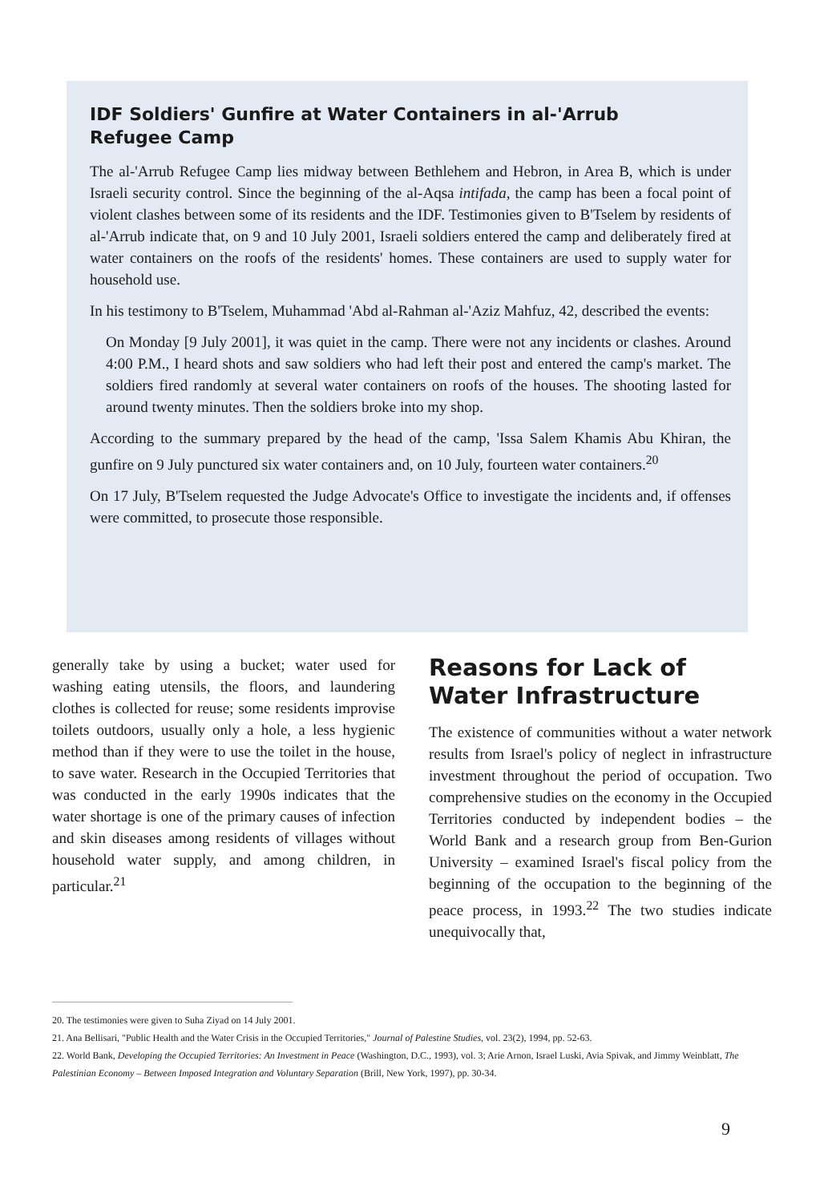IDF Soldiers' Gunfire at Water Containers in al-'Arrub
Refugee Camp
The al-'Arrub Refugee Camp lies midway between Bethlehem and Hebron, in Area B, which is under Israeli security control. Since the beginning of the al-Aqsa intifada, the camp has been a focal point of violent clashes between some of its residents and the IDF. Testimonies given to B'Tselem by residents of al-'Arrub indicate that, on 9 and 10 July 2001, Israeli soldiers entered the camp and deliberately fired at water containers on the roofs of the residents' homes. These containers are used to supply water for household use.
In his testimony to B'Tselem, Muhammad 'Abd al-Rahman al-'Aziz Mahfuz, 42, described the events:
On Monday [9 July 2001], it was quiet in the camp. There were not any incidents or clashes. Around 4:00 P.M., I heard shots and saw soldiers who had left their post and entered the camp's market. The soldiers fired randomly at several water containers on roofs of the houses. The shooting lasted for around twenty minutes. Then the soldiers broke into my shop.
According to the summary prepared by the head of the camp, 'Issa Salem Khamis Abu Khiran, the gunfire on 9 July punctured six water containers and, on 10 July, fourteen water containers.<sup>20</sup>
On 17 July, B'Tselem requested the Judge Advocate's Office to investigate the incidents and, if offenses were committed, to prosecute those responsible.
generally take by using a bucket; water used for washing eating utensils, the floors, and laundering clothes is collected for reuse; some residents improvise toilets outdoors, usually only a hole, a less hygienic method than if they were to use the toilet in the house, to save water. Research in the Occupied Territories that was conducted in the early 1990s indicates that the water shortage is one of the primary causes of infection and skin diseases among residents of villages without household water supply, and among children, in particular.<sup>21</sup>
Reasons for Lack of Water Infrastructure
The existence of communities without a water network results from Israel's policy of neglect in infrastructure investment throughout the period of occupation. Two comprehensive studies on the economy in the Occupied Territories conducted by independent bodies – the World Bank and a research group from Ben-Gurion University – examined Israel's fiscal policy from the beginning of the occupation to the beginning of the peace process, in 1993.<sup>22</sup> The two studies indicate unequivocally that,
20. The testimonies were given to Suha Ziyad on 14 July 2001.
21. Ana Bellisari, "Public Health and the Water Crisis in the Occupied Territories," Journal of Palestine Studies, vol. 23(2), 1994, pp. 52-63.
22. World Bank, Developing the Occupied Territories: An Investment in Peace (Washington, D.C., 1993), vol. 3; Arie Arnon, Israel Luski, Avia Spivak, and Jimmy Weinblatt, The Palestinian Economy – Between Imposed Integration and Voluntary Separation (Brill, New York, 1997), pp. 30-34.
9